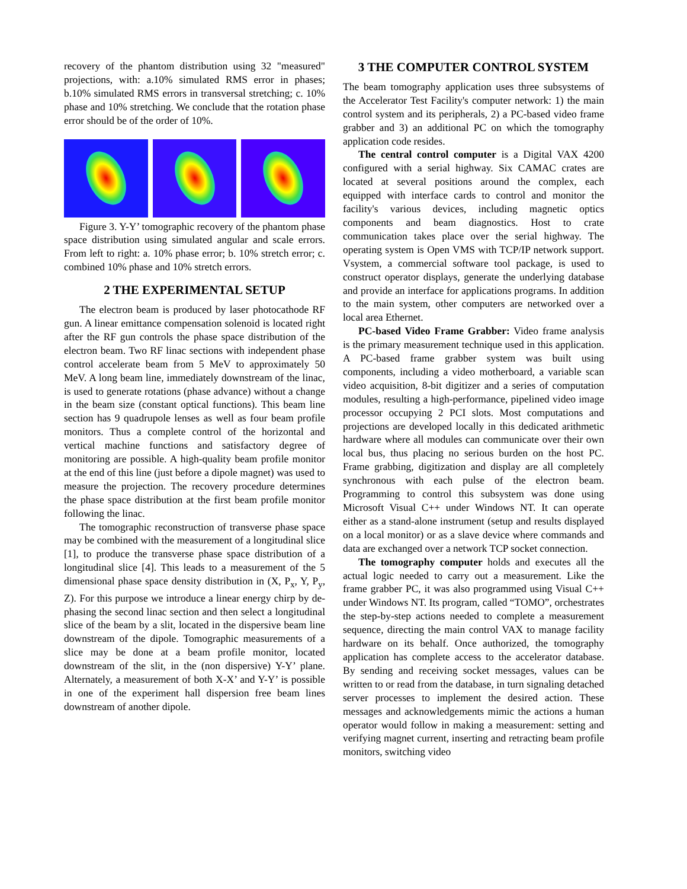recovery of the phantom distribution using 32 "measured" projections, with: a.10% simulated RMS error in phases; b.10% simulated RMS errors in transversal stretching; c. 10% phase and 10% stretching. We conclude that the rotation phase error should be of the order of 10%.
Figure 3. Y-Y’ tomographic recovery of the phantom phase space distribution using simulated angular and scale errors. From left to right: a. 10% phase error; b. 10% stretch error; c. combined 10% phase and 10% stretch errors.
2 THE EXPERIMENTAL SETUP
The electron beam is produced by laser photocathode RF gun. A linear emittance compensation solenoid is located right after the RF gun controls the phase space distribution of the electron beam. Two RF linac sections with independent phase control accelerate beam from 5 MeV to approximately 50 MeV. A long beam line, immediately downstream of the linac, is used to generate rotations (phase advance) without a change in the beam size (constant optical functions). This beam line section has 9 quadrupole lenses as well as four beam profile monitors. Thus a complete control of the horizontal and vertical machine functions and satisfactory degree of monitoring are possible. A high-quality beam profile monitor at the end of this line (just before a dipole magnet) was used to measure the projection. The recovery procedure determines the phase space distribution at the first beam profile monitor following the linac.
The tomographic reconstruction of transverse phase space may be combined with the measurement of a longitudinal slice [1], to produce the transverse phase space distribution of a longitudinal slice [4]. This leads to a measurement of the 5 dimensional phase space density distribution in (X, P<sub>x</sub>, Y, P<sub>y</sub>, Z). For this purpose we introduce a linear energy chirp by de-phasing the second linac section and then select a longitudinal slice of the beam by a slit, located in the dispersive beam line downstream of the dipole. Tomographic measurements of a slice may be done at a beam profile monitor, located downstream of the slit, in the (non dispersive) Y-Y’ plane. Alternately, a measurement of both X-X’ and Y-Y’ is possible in one of the experiment hall dispersion free beam lines downstream of another dipole.
3 THE COMPUTER CONTROL SYSTEM
The beam tomography application uses three subsystems of the Accelerator Test Facility's computer network: 1) the main control system and its peripherals, 2) a PC-based video frame grabber and 3) an additional PC on which the tomography application code resides.
The central control computer is a Digital VAX 4200 configured with a serial highway. Six CAMAC crates are located at several positions around the complex, each equipped with interface cards to control and monitor the facility's various devices, including magnetic optics components and beam diagnostics. Host to crate communication takes place over the serial highway. The operating system is Open VMS with TCP/IP network support. Vsystem, a commercial software tool package, is used to construct operator displays, generate the underlying database and provide an interface for applications programs. In addition to the main system, other computers are networked over a local area Ethernet.
PC-based Video Frame Grabber: Video frame analysis is the primary measurement technique used in this application. A PC-based frame grabber system was built using components, including a video motherboard, a variable scan video acquisition, 8-bit digitizer and a series of computation modules, resulting a high-performance, pipelined video image processor occupying 2 PCI slots. Most computations and projections are developed locally in this dedicated arithmetic hardware where all modules can communicate over their own local bus, thus placing no serious burden on the host PC. Frame grabbing, digitization and display are all completely synchronous with each pulse of the electron beam. Programming to control this subsystem was done using Microsoft Visual C++ under Windows NT. It can operate either as a stand-alone instrument (setup and results displayed on a local monitor) or as a slave device where commands and data are exchanged over a network TCP socket connection.
The tomography computer holds and executes all the actual logic needed to carry out a measurement. Like the frame grabber PC, it was also programmed using Visual C++ under Windows NT. Its program, called “TOMO”, orchestrates the step-by-step actions needed to complete a measurement sequence, directing the main control VAX to manage facility hardware on its behalf. Once authorized, the tomography application has complete access to the accelerator database. By sending and receiving socket messages, values can be written to or read from the database, in turn signaling detached server processes to implement the desired action. These messages and acknowledgements mimic the actions a human operator would follow in making a measurement: setting and verifying magnet current, inserting and retracting beam profile monitors, switching video